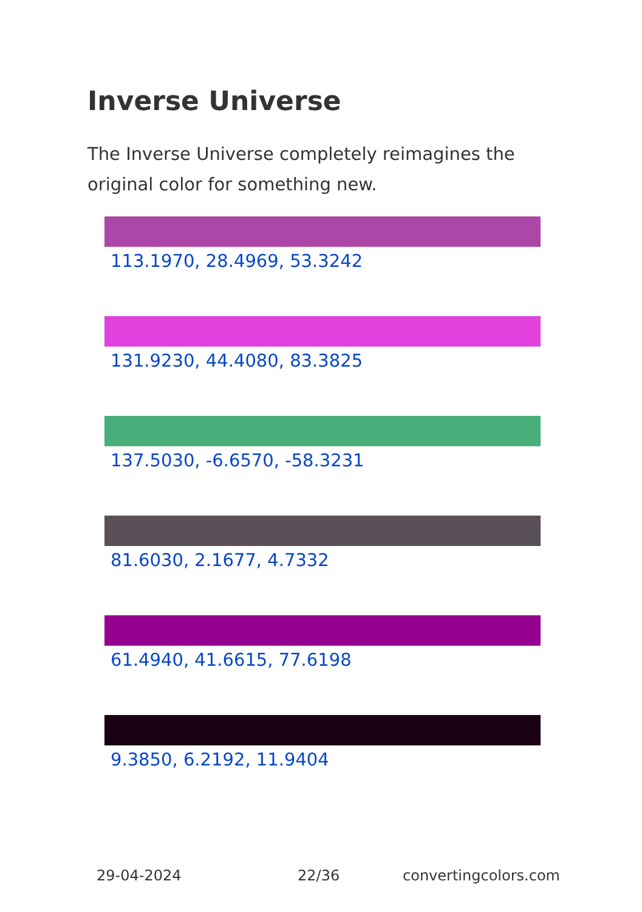Inverse Universe
The Inverse Universe completely reimagines the original color for something new.
113.1970, 28.4969, 53.3242
131.9230, 44.4080, 83.3825
137.5030, -6.6570, -58.3231
81.6030, 2.1677, 4.7332
61.4940, 41.6615, 77.6198
9.3850, 6.2192, 11.9404
29-04-2024 22/36 convertingcolors.com